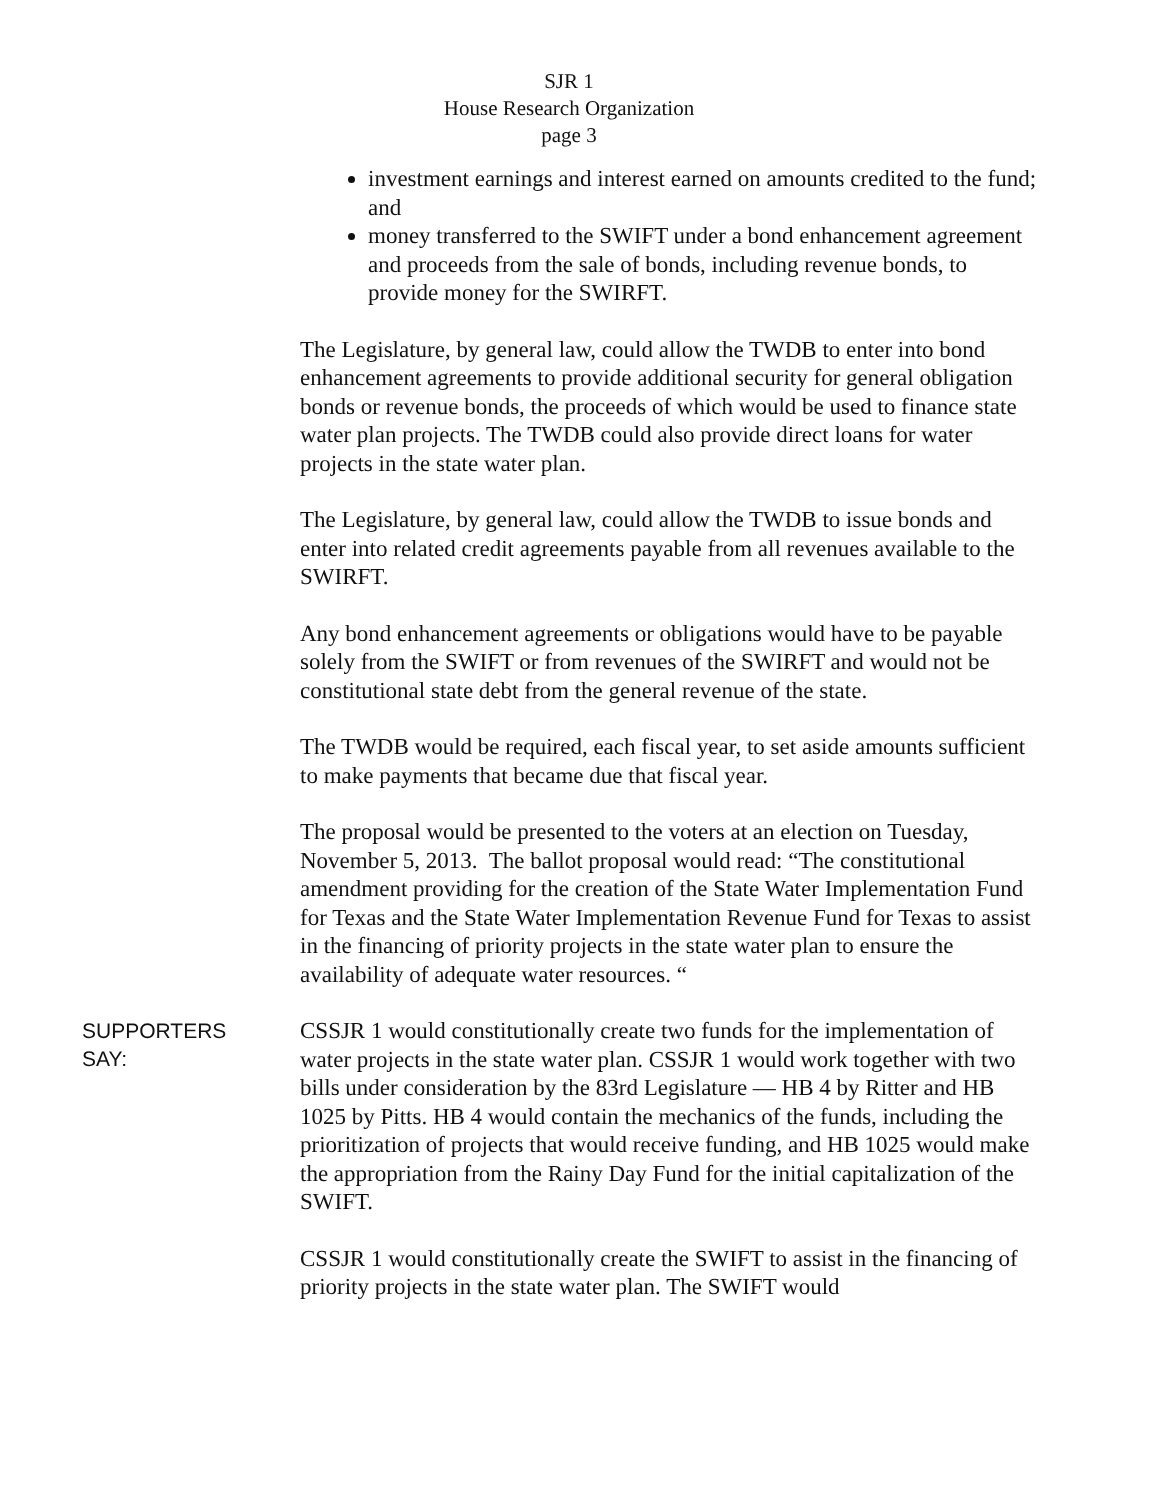SJR 1
House Research Organization
page 3
investment earnings and interest earned on amounts credited to the fund; and
money transferred to the SWIFT under a bond enhancement agreement and proceeds from the sale of bonds, including revenue bonds, to provide money for the SWIRFT.
The Legislature, by general law, could allow the TWDB to enter into bond enhancement agreements to provide additional security for general obligation bonds or revenue bonds, the proceeds of which would be used to finance state water plan projects. The TWDB could also provide direct loans for water projects in the state water plan.
The Legislature, by general law, could allow the TWDB to issue bonds and enter into related credit agreements payable from all revenues available to the SWIRFT.
Any bond enhancement agreements or obligations would have to be payable solely from the SWIFT or from revenues of the SWIRFT and would not be constitutional state debt from the general revenue of the state.
The TWDB would be required, each fiscal year, to set aside amounts sufficient to make payments that became due that fiscal year.
The proposal would be presented to the voters at an election on Tuesday, November 5, 2013. The ballot proposal would read: “The constitutional amendment providing for the creation of the State Water Implementation Fund for Texas and the State Water Implementation Revenue Fund for Texas to assist in the financing of priority projects in the state water plan to ensure the availability of adequate water resources. “
SUPPORTERS
SAY:
CSSJR 1 would constitutionally create two funds for the implementation of water projects in the state water plan. CSSJR 1 would work together with two bills under consideration by the 83rd Legislature — HB 4 by Ritter and HB 1025 by Pitts. HB 4 would contain the mechanics of the funds, including the prioritization of projects that would receive funding, and HB 1025 would make the appropriation from the Rainy Day Fund for the initial capitalization of the SWIFT.
CSSJR 1 would constitutionally create the SWIFT to assist in the financing of priority projects in the state water plan. The SWIFT would